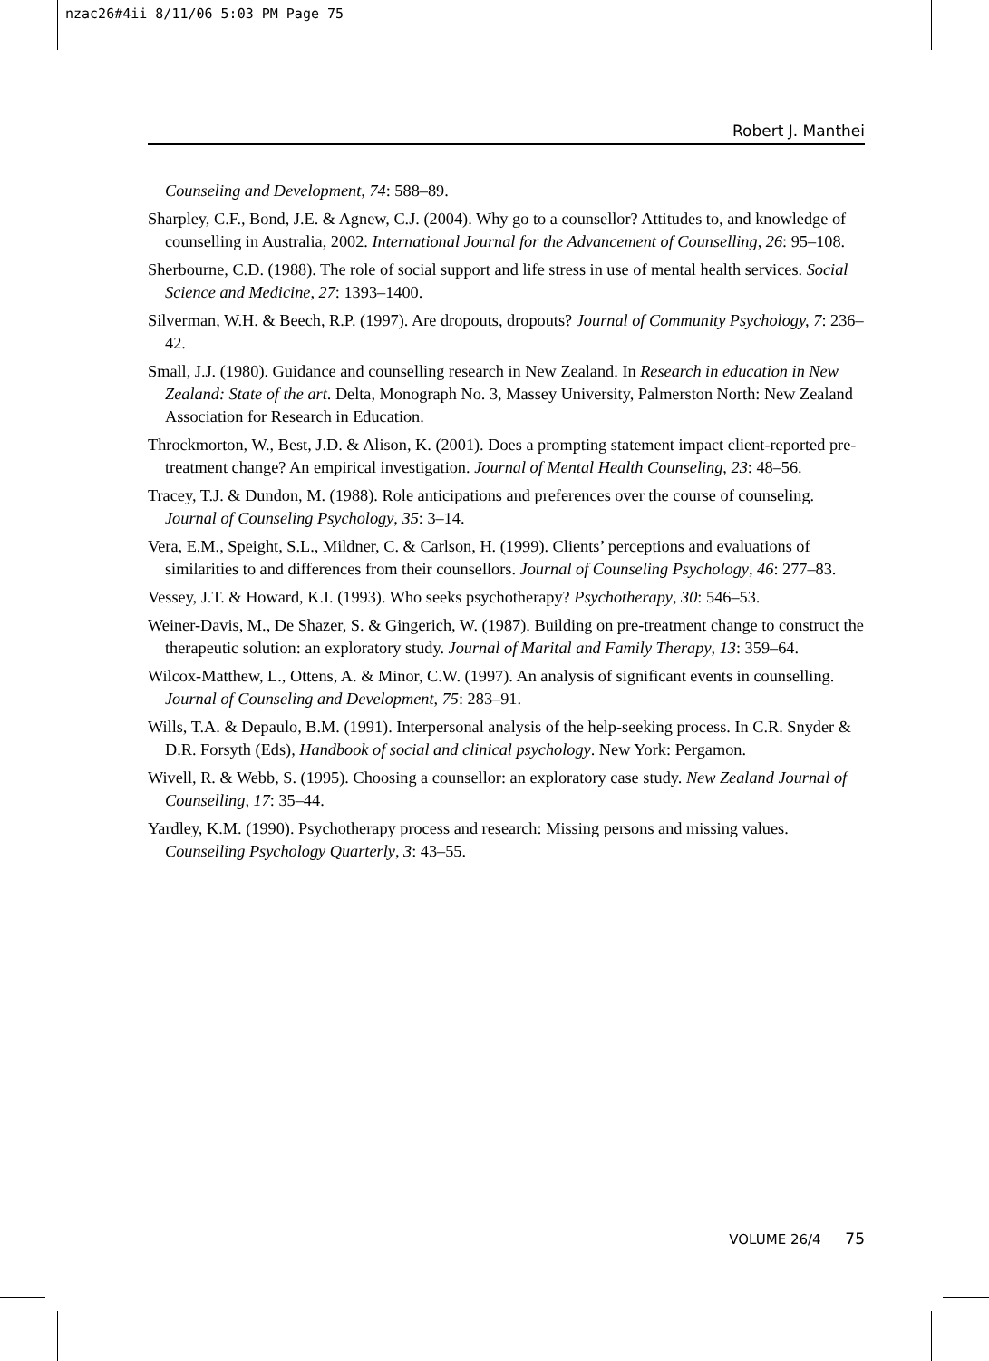nzac26#4ii 8/11/06 5:03 PM Page 75
Robert J. Manthei
Counseling and Development, 74: 588–89.
Sharpley, C.F., Bond, J.E. & Agnew, C.J. (2004). Why go to a counsellor? Attitudes to, and knowledge of counselling in Australia, 2002. International Journal for the Advancement of Counselling, 26: 95–108.
Sherbourne, C.D. (1988). The role of social support and life stress in use of mental health services. Social Science and Medicine, 27: 1393–1400.
Silverman, W.H. & Beech, R.P. (1997). Are dropouts, dropouts? Journal of Community Psychology, 7: 236–42.
Small, J.J. (1980). Guidance and counselling research in New Zealand. In Research in education in New Zealand: State of the art. Delta, Monograph No. 3, Massey University, Palmerston North: New Zealand Association for Research in Education.
Throckmorton, W., Best, J.D. & Alison, K. (2001). Does a prompting statement impact client-reported pre-treatment change? An empirical investigation. Journal of Mental Health Counseling, 23: 48–56.
Tracey, T.J. & Dundon, M. (1988). Role anticipations and preferences over the course of counseling. Journal of Counseling Psychology, 35: 3–14.
Vera, E.M., Speight, S.L., Mildner, C. & Carlson, H. (1999). Clients’ perceptions and evaluations of similarities to and differences from their counsellors. Journal of Counseling Psychology, 46: 277–83.
Vessey, J.T. & Howard, K.I. (1993). Who seeks psychotherapy? Psychotherapy, 30: 546–53.
Weiner-Davis, M., De Shazer, S. & Gingerich, W. (1987). Building on pre-treatment change to construct the therapeutic solution: an exploratory study. Journal of Marital and Family Therapy, 13: 359–64.
Wilcox-Matthew, L., Ottens, A. & Minor, C.W. (1997). An analysis of significant events in counselling. Journal of Counseling and Development, 75: 283–91.
Wills, T.A. & Depaulo, B.M. (1991). Interpersonal analysis of the help-seeking process. In C.R. Snyder & D.R. Forsyth (Eds), Handbook of social and clinical psychology. New York: Pergamon.
Wivell, R. & Webb, S. (1995). Choosing a counsellor: an exploratory case study. New Zealand Journal of Counselling, 17: 35–44.
Yardley, K.M. (1990). Psychotherapy process and research: Missing persons and missing values. Counselling Psychology Quarterly, 3: 43–55.
VOLUME 26/4 75